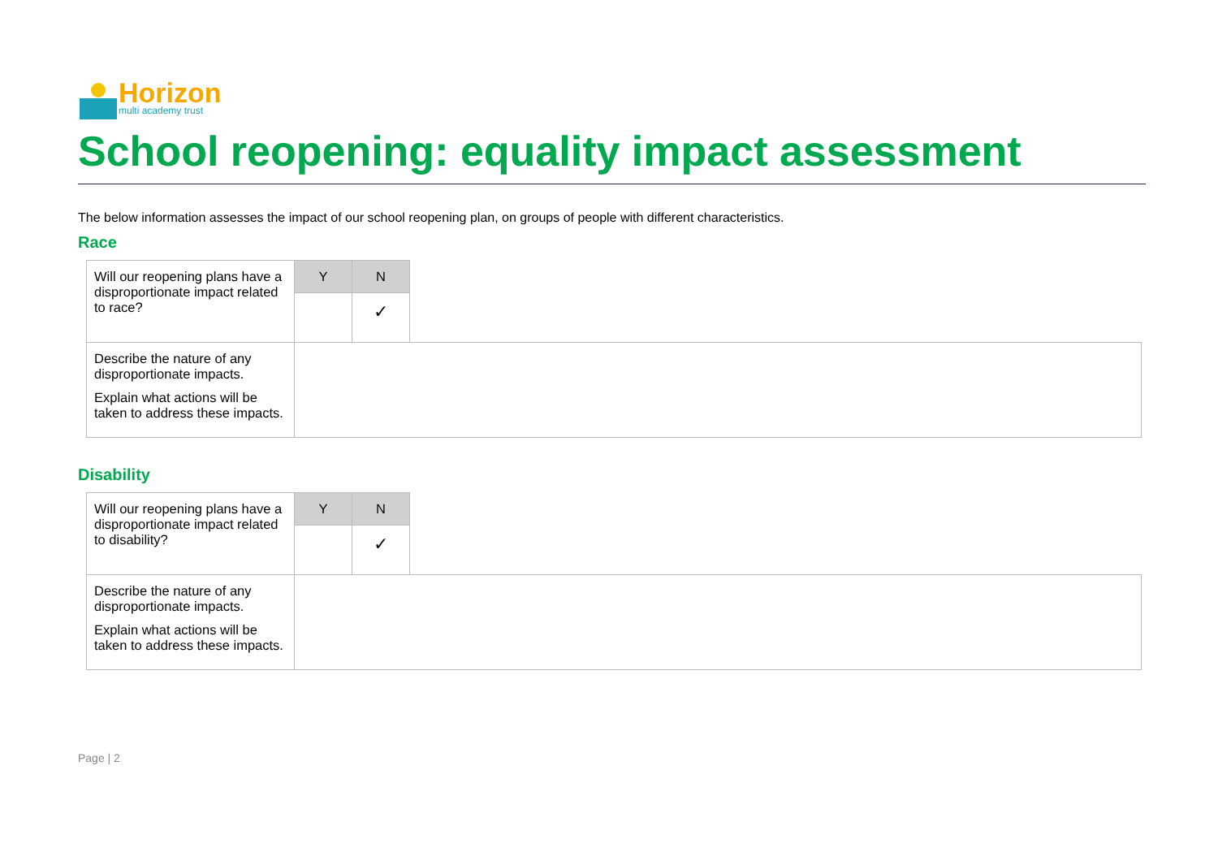Horizon
multi academy trust
School reopening: equality impact assessment
The below information assesses the impact of our school reopening plan, on groups of people with different characteristics.
Race
| Will our reopening plans have a disproportionate impact related to race? | Y | N | |
| | | ✓ | |
| Describe the nature of any disproportionate impacts. Explain what actions will be taken to address these impacts. | | | |
Disability
| Will our reopening plans have a disproportionate impact related to disability? | Y | N | |
| | | ✓ | |
| Describe the nature of any disproportionate impacts. Explain what actions will be taken to address these impacts. | | | |
Page | 2